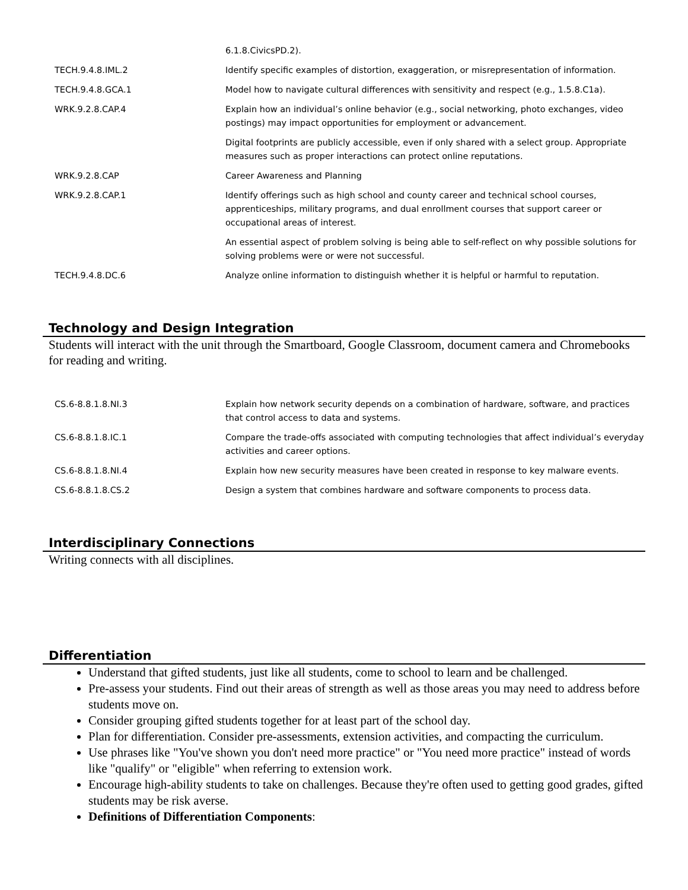| | 6.1.8.CivicsPD.2). |
| TECH.9.4.8.IML.2 | Identify specific examples of distortion, exaggeration, or misrepresentation of information. |
| TECH.9.4.8.GCA.1 | Model how to navigate cultural differences with sensitivity and respect (e.g., 1.5.8.C1a). |
| WRK.9.2.8.CAP.4 | Explain how an individual’s online behavior (e.g., social networking, photo exchanges, video postings) may impact opportunities for employment or advancement. |
| | Digital footprints are publicly accessible, even if only shared with a select group. Appropriate measures such as proper interactions can protect online reputations. |
| WRK.9.2.8.CAP | Career Awareness and Planning |
| WRK.9.2.8.CAP.1 | Identify offerings such as high school and county career and technical school courses, apprenticeships, military programs, and dual enrollment courses that support career or occupational areas of interest. |
| | An essential aspect of problem solving is being able to self-reflect on why possible solutions for solving problems were or were not successful. |
| TECH.9.4.8.DC.6 | Analyze online information to distinguish whether it is helpful or harmful to reputation. |
Technology and Design Integration
Students will interact with the unit through the Smartboard, Google Classroom, document camera and Chromebooks for reading and writing.
| CS.6-8.8.1.8.NI.3 | Explain how network security depends on a combination of hardware, software, and practices that control access to data and systems. |
| CS.6-8.8.1.8.IC.1 | Compare the trade-offs associated with computing technologies that affect individual’s everyday activities and career options. |
| CS.6-8.8.1.8.NI.4 | Explain how new security measures have been created in response to key malware events. |
| CS.6-8.8.1.8.CS.2 | Design a system that combines hardware and software components to process data. |
Interdisciplinary Connections
Writing connects with all disciplines.
Differentiation
Understand that gifted students, just like all students, come to school to learn and be challenged.
Pre-assess your students. Find out their areas of strength as well as those areas you may need to address before students move on.
Consider grouping gifted students together for at least part of the school day.
Plan for differentiation. Consider pre-assessments, extension activities, and compacting the curriculum.
Use phrases like "You've shown you don't need more practice" or "You need more practice" instead of words like "qualify" or "eligible" when referring to extension work.
Encourage high-ability students to take on challenges. Because they're often used to getting good grades, gifted students may be risk averse.
Definitions of Differentiation Components: